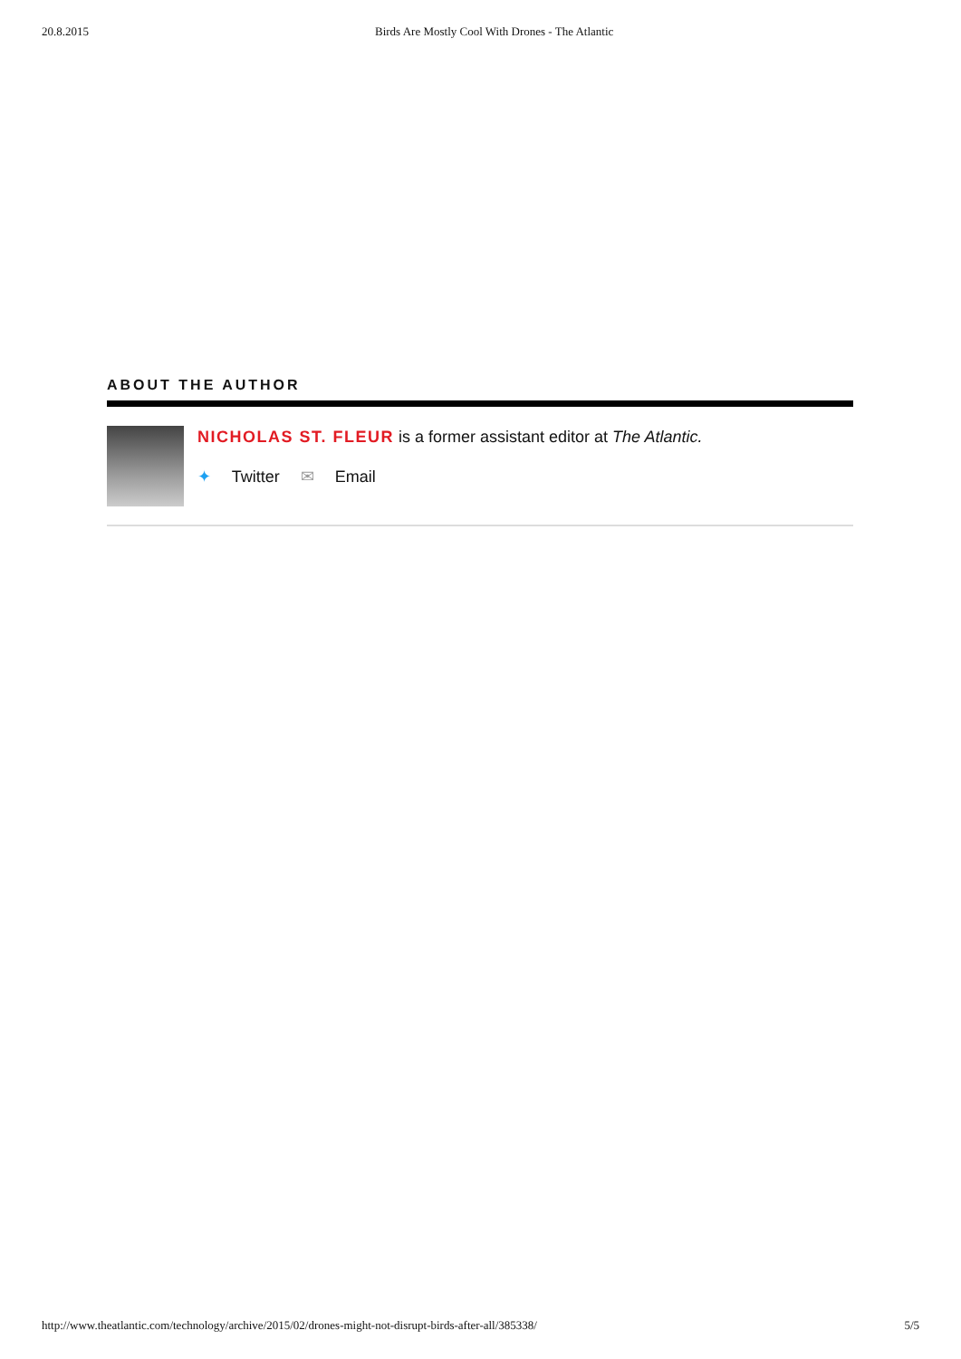20.8.2015 Birds Are Mostly Cool With Drones - The Atlantic
ABOUT THE AUTHOR
NICHOLAS ST. FLEUR is a former assistant editor at The Atlantic.
✦ Twitter ✉ Email
http://www.theatlantic.com/technology/archive/2015/02/drones-might-not-disrupt-birds-after-all/385338/ 5/5